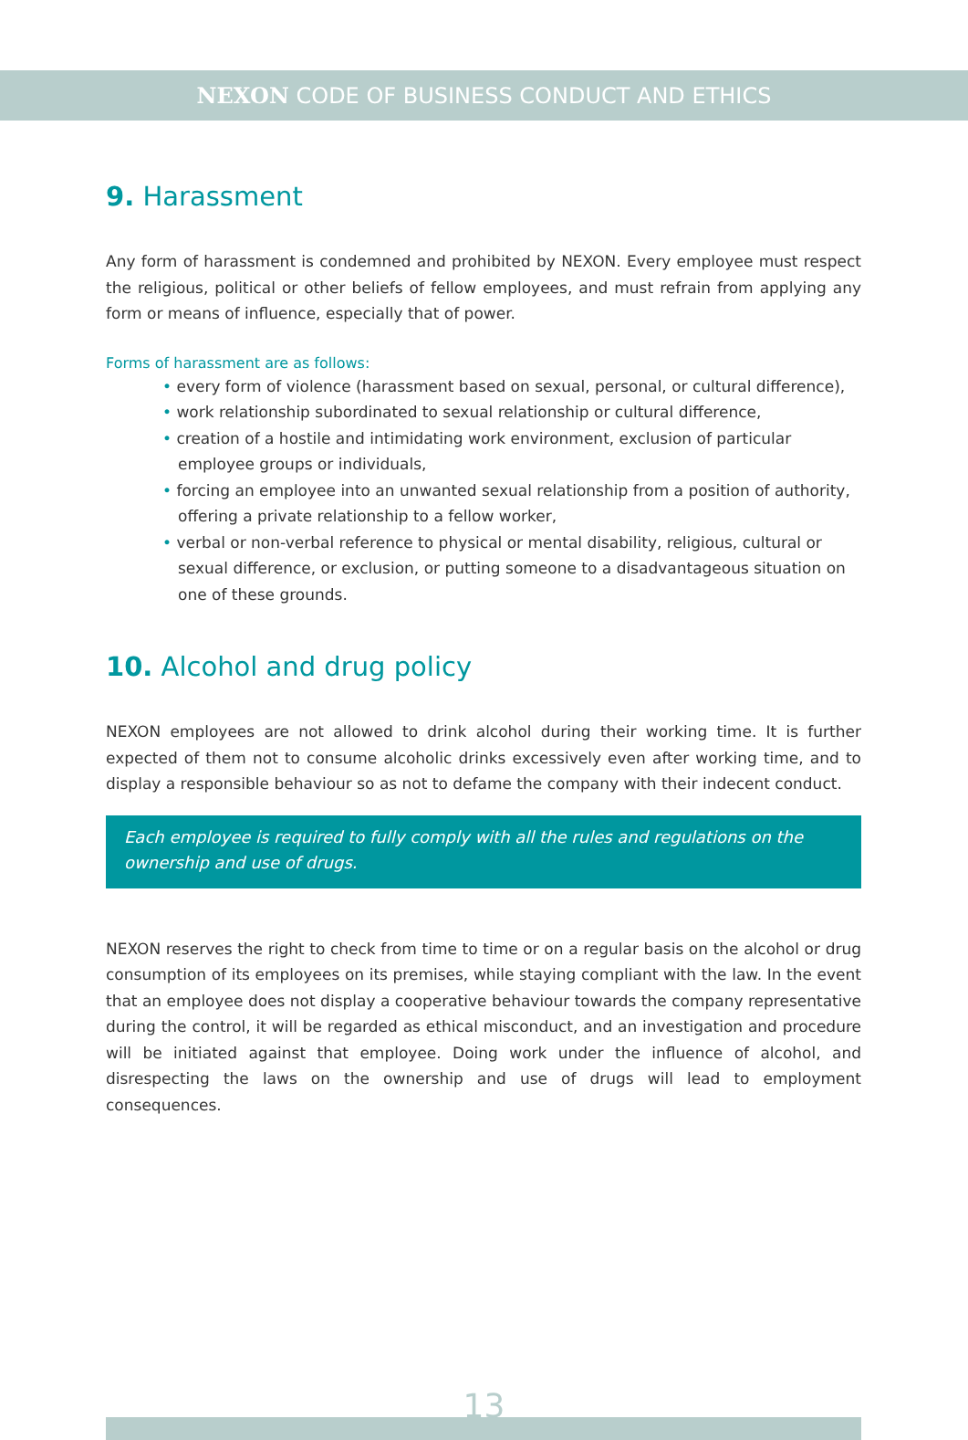NEXON CODE OF BUSINESS CONDUCT AND ETHICS
9. Harassment
Any form of harassment is condemned and prohibited by NEXON. Every employee must respect the religious, political or other beliefs of fellow employees, and must refrain from applying any form or means of influence, especially that of power.
Forms of harassment are as follows:
• every form of violence (harassment based on sexual, personal, or cultural difference),
• work relationship subordinated to sexual relationship or cultural difference,
• creation of a hostile and intimidating work environment, exclusion of particular employee groups or individuals,
• forcing an employee into an unwanted sexual relationship from a position of authority, offering a private relationship to a fellow worker,
• verbal or non-verbal reference to physical or mental disability, religious, cultural or sexual difference, or exclusion, or putting someone to a disadvantageous situation on one of these grounds.
10. Alcohol and drug policy
NEXON employees are not allowed to drink alcohol during their working time. It is further expected of them not to consume alcoholic drinks excessively even after working time, and to display a responsible behaviour so as not to defame the company with their indecent conduct.
Each employee is required to fully comply with all the rules and regulations on the ownership and use of drugs.
NEXON reserves the right to check from time to time or on a regular basis on the alcohol or drug consumption of its employees on its premises, while staying compliant with the law. In the event that an employee does not display a cooperative behaviour towards the company representative during the control, it will be regarded as ethical misconduct, and an investigation and procedure will be initiated against that employee. Doing work under the influence of alcohol, and disrespecting the laws on the ownership and use of drugs will lead to employment consequences.
13